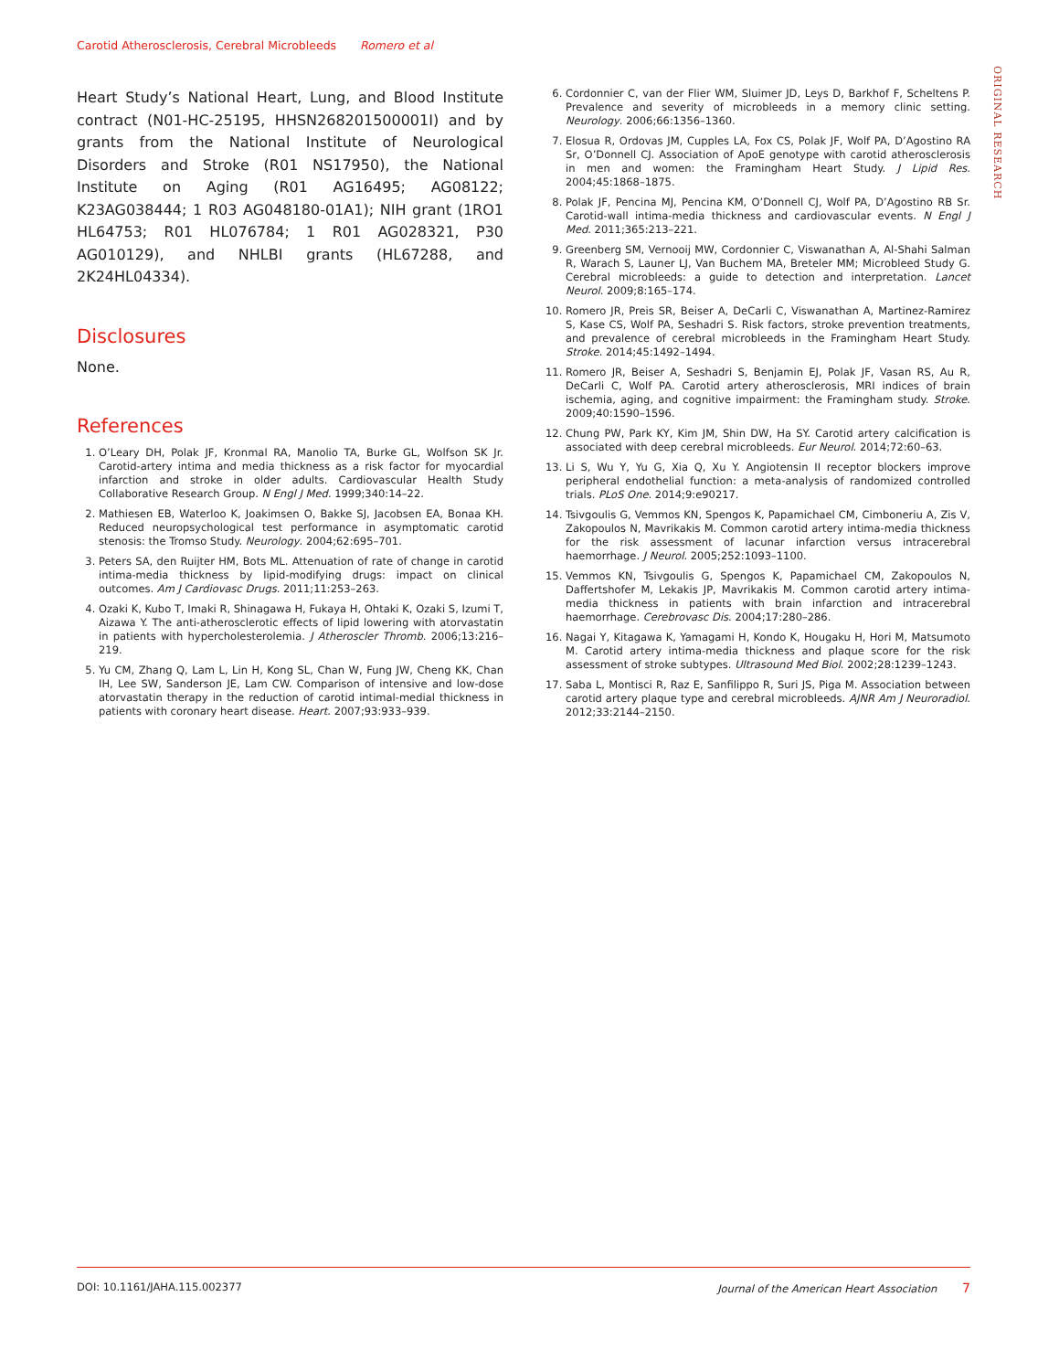Carotid Atherosclerosis, Cerebral Microbleeds Romero et al
ORIGINAL RESEARCH
Heart Study’s National Heart, Lung, and Blood Institute contract (N01-HC-25195, HHSN268201500001I) and by grants from the National Institute of Neurological Disorders and Stroke (R01 NS17950), the National Institute on Aging (R01 AG16495; AG08122; K23AG038444; 1 R03 AG048180-01A1); NIH grant (1RO1 HL64753; R01 HL076784; 1 R01 AG028321, P30 AG010129), and NHLBI grants (HL67288, and 2K24HL04334).
Disclosures
None.
References
1. O’Leary DH, Polak JF, Kronmal RA, Manolio TA, Burke GL, Wolfson SK Jr. Carotid-artery intima and media thickness as a risk factor for myocardial infarction and stroke in older adults. Cardiovascular Health Study Collaborative Research Group. N Engl J Med. 1999;340:14–22.
2. Mathiesen EB, Waterloo K, Joakimsen O, Bakke SJ, Jacobsen EA, Bonaa KH. Reduced neuropsychological test performance in asymptomatic carotid stenosis: the Tromso Study. Neurology. 2004;62:695–701.
3. Peters SA, den Ruijter HM, Bots ML. Attenuation of rate of change in carotid intima-media thickness by lipid-modifying drugs: impact on clinical outcomes. Am J Cardiovasc Drugs. 2011;11:253–263.
4. Ozaki K, Kubo T, Imaki R, Shinagawa H, Fukaya H, Ohtaki K, Ozaki S, Izumi T, Aizawa Y. The anti-atherosclerotic effects of lipid lowering with atorvastatin in patients with hypercholesterolemia. J Atheroscler Thromb. 2006;13:216–219.
5. Yu CM, Zhang Q, Lam L, Lin H, Kong SL, Chan W, Fung JW, Cheng KK, Chan IH, Lee SW, Sanderson JE, Lam CW. Comparison of intensive and low-dose atorvastatin therapy in the reduction of carotid intimal-medial thickness in patients with coronary heart disease. Heart. 2007;93:933–939.
6. Cordonnier C, van der Flier WM, Sluimer JD, Leys D, Barkhof F, Scheltens P. Prevalence and severity of microbleeds in a memory clinic setting. Neurology. 2006;66:1356–1360.
7. Elosua R, Ordovas JM, Cupples LA, Fox CS, Polak JF, Wolf PA, D’Agostino RA Sr, O’Donnell CJ. Association of ApoE genotype with carotid atherosclerosis in men and women: the Framingham Heart Study. J Lipid Res. 2004;45:1868–1875.
8. Polak JF, Pencina MJ, Pencina KM, O’Donnell CJ, Wolf PA, D’Agostino RB Sr. Carotid-wall intima-media thickness and cardiovascular events. N Engl J Med. 2011;365:213–221.
9. Greenberg SM, Vernooij MW, Cordonnier C, Viswanathan A, Al-Shahi Salman R, Warach S, Launer LJ, Van Buchem MA, Breteler MM; Microbleed Study G. Cerebral microbleeds: a guide to detection and interpretation. Lancet Neurol. 2009;8:165–174.
10. Romero JR, Preis SR, Beiser A, DeCarli C, Viswanathan A, Martinez-Ramirez S, Kase CS, Wolf PA, Seshadri S. Risk factors, stroke prevention treatments, and prevalence of cerebral microbleeds in the Framingham Heart Study. Stroke. 2014;45:1492–1494.
11. Romero JR, Beiser A, Seshadri S, Benjamin EJ, Polak JF, Vasan RS, Au R, DeCarli C, Wolf PA. Carotid artery atherosclerosis, MRI indices of brain ischemia, aging, and cognitive impairment: the Framingham study. Stroke. 2009;40:1590–1596.
12. Chung PW, Park KY, Kim JM, Shin DW, Ha SY. Carotid artery calcification is associated with deep cerebral microbleeds. Eur Neurol. 2014;72:60–63.
13. Li S, Wu Y, Yu G, Xia Q, Xu Y. Angiotensin II receptor blockers improve peripheral endothelial function: a meta-analysis of randomized controlled trials. PLoS One. 2014;9:e90217.
14. Tsivgoulis G, Vemmos KN, Spengos K, Papamichael CM, Cimboneriu A, Zis V, Zakopoulos N, Mavrikakis M. Common carotid artery intima-media thickness for the risk assessment of lacunar infarction versus intracerebral haemorrhage. J Neurol. 2005;252:1093–1100.
15. Vemmos KN, Tsivgoulis G, Spengos K, Papamichael CM, Zakopoulos N, Daffertshofer M, Lekakis JP, Mavrikakis M. Common carotid artery intima-media thickness in patients with brain infarction and intracerebral haemorrhage. Cerebrovasc Dis. 2004;17:280–286.
16. Nagai Y, Kitagawa K, Yamagami H, Kondo K, Hougaku H, Hori M, Matsumoto M. Carotid artery intima-media thickness and plaque score for the risk assessment of stroke subtypes. Ultrasound Med Biol. 2002;28:1239–1243.
17. Saba L, Montisci R, Raz E, Sanfilippo R, Suri JS, Piga M. Association between carotid artery plaque type and cerebral microbleeds. AJNR Am J Neuroradiol. 2012;33:2144–2150.
DOI: 10.1161/JAHA.115.002377 Journal of the American Heart Association 7